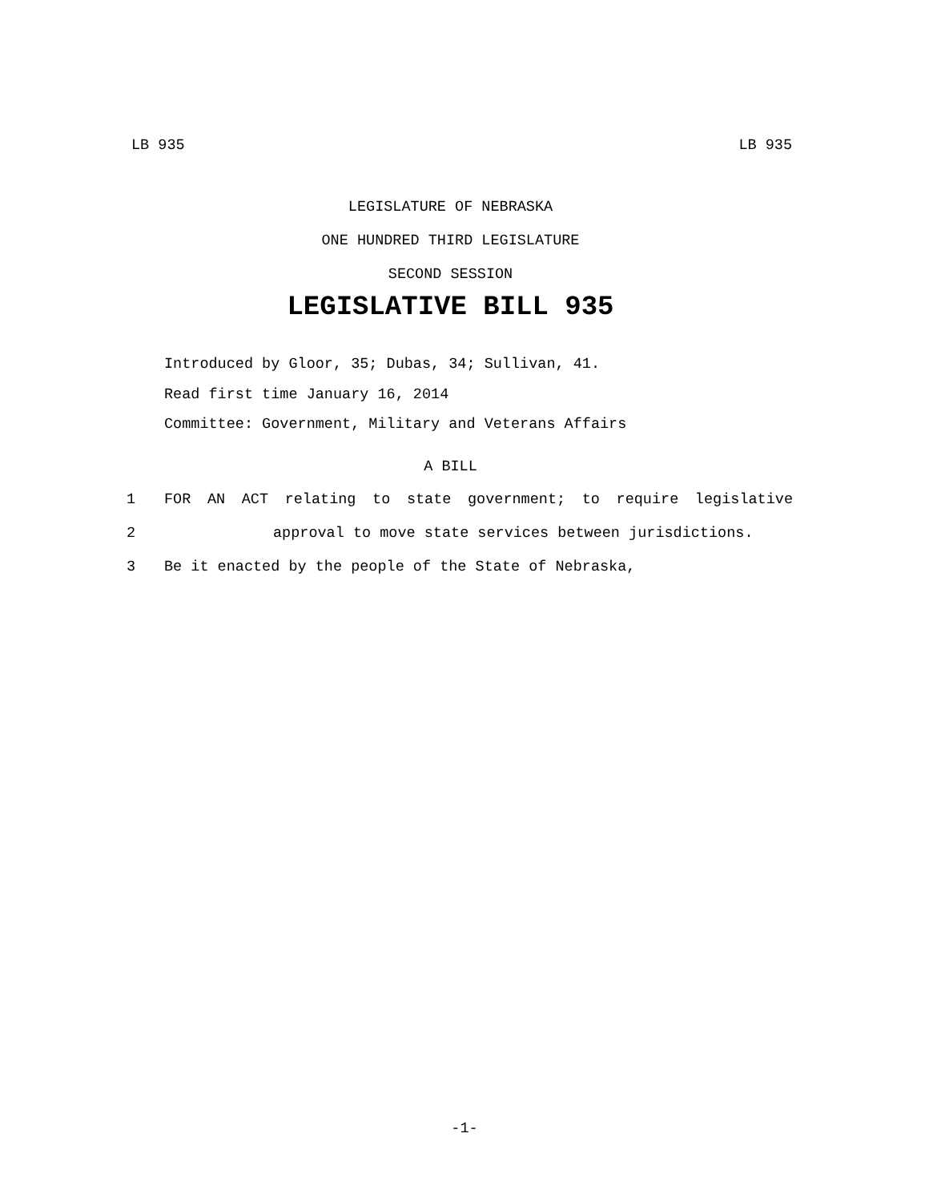LB 935 LB 935
LEGISLATURE OF NEBRASKA
ONE HUNDRED THIRD LEGISLATURE
SECOND SESSION
LEGISLATIVE BILL 935
Introduced by Gloor, 35; Dubas, 34; Sullivan, 41.
Read first time January 16, 2014
Committee: Government, Military and Veterans Affairs
A BILL
1 FOR AN ACT relating to state government; to require legislative
2 approval to move state services between jurisdictions.
3 Be it enacted by the people of the State of Nebraska,
-1-